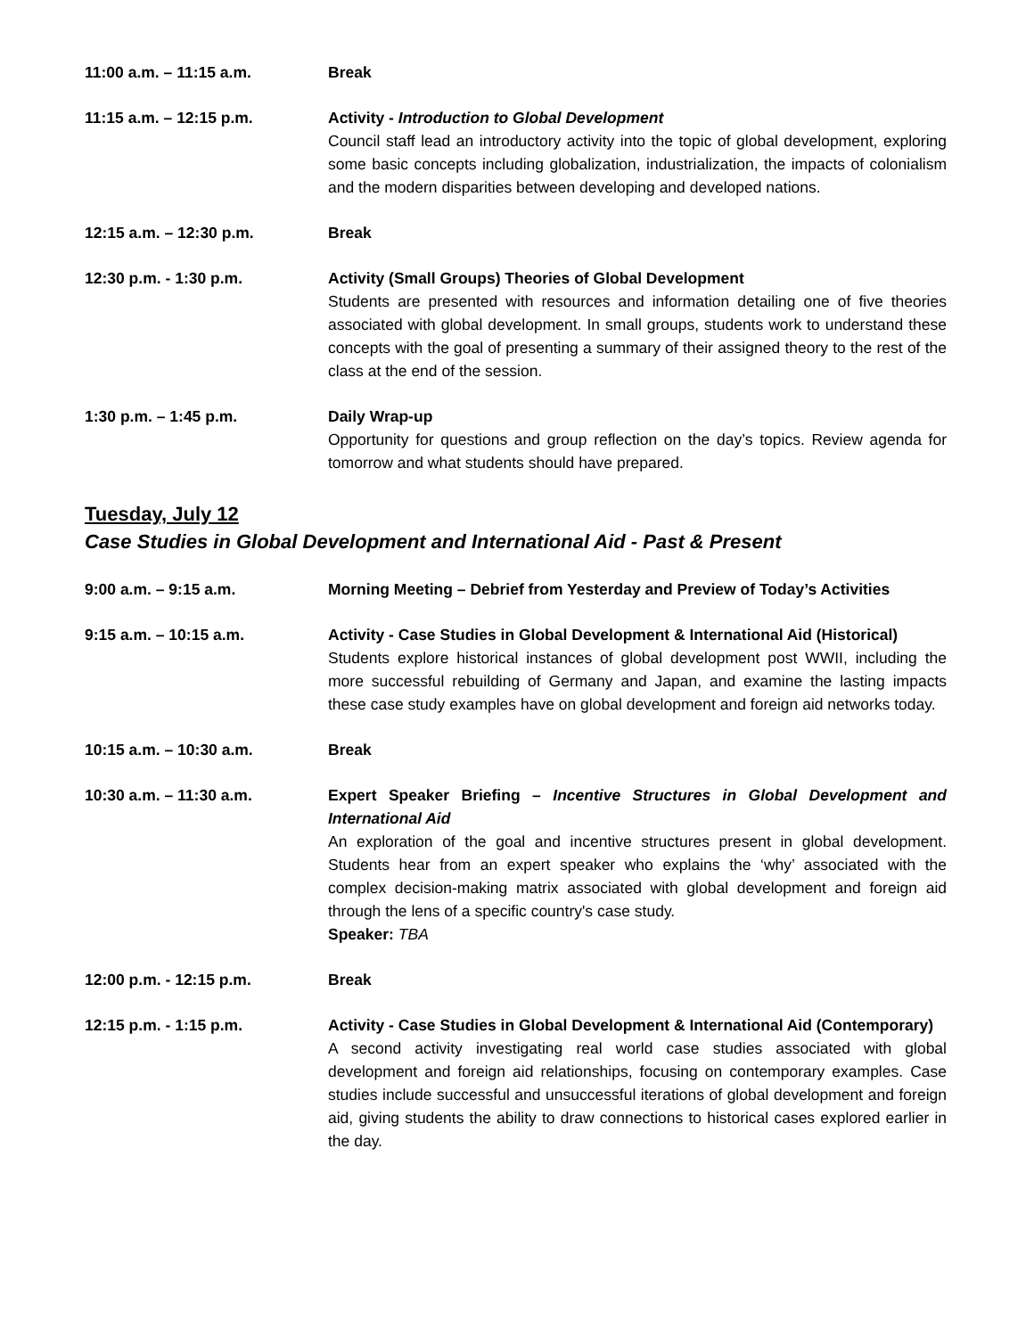11:00 a.m. – 11:15 a.m. Break
11:15 a.m. – 12:15 p.m. Activity - Introduction to Global Development
Council staff lead an introductory activity into the topic of global development, exploring some basic concepts including globalization, industrialization, the impacts of colonialism and the modern disparities between developing and developed nations.
12:15 a.m. – 12:30 p.m. Break
12:30 p.m. - 1:30 p.m. Activity (Small Groups) Theories of Global Development
Students are presented with resources and information detailing one of five theories associated with global development. In small groups, students work to understand these concepts with the goal of presenting a summary of their assigned theory to the rest of the class at the end of the session.
1:30 p.m. – 1:45 p.m. Daily Wrap-up
Opportunity for questions and group reflection on the day’s topics. Review agenda for tomorrow and what students should have prepared.
Tuesday, July 12
Case Studies in Global Development and International Aid - Past & Present
9:00 a.m. – 9:15 a.m. Morning Meeting – Debrief from Yesterday and Preview of Today’s Activities
9:15 a.m. – 10:15 a.m. Activity - Case Studies in Global Development & International Aid (Historical)
Students explore historical instances of global development post WWII, including the more successful rebuilding of Germany and Japan, and examine the lasting impacts these case study examples have on global development and foreign aid networks today.
10:15 a.m. – 10:30 a.m. Break
10:30 a.m. – 11:30 a.m. Expert Speaker Briefing – Incentive Structures in Global Development and International Aid
An exploration of the goal and incentive structures present in global development. Students hear from an expert speaker who explains the ‘why’ associated with the complex decision-making matrix associated with global development and foreign aid through the lens of a specific country's case study.
Speaker: TBA
12:00 p.m. - 12:15 p.m. Break
12:15 p.m. - 1:15 p.m. Activity - Case Studies in Global Development & International Aid (Contemporary)
A second activity investigating real world case studies associated with global development and foreign aid relationships, focusing on contemporary examples. Case studies include successful and unsuccessful iterations of global development and foreign aid, giving students the ability to draw connections to historical cases explored earlier in the day.